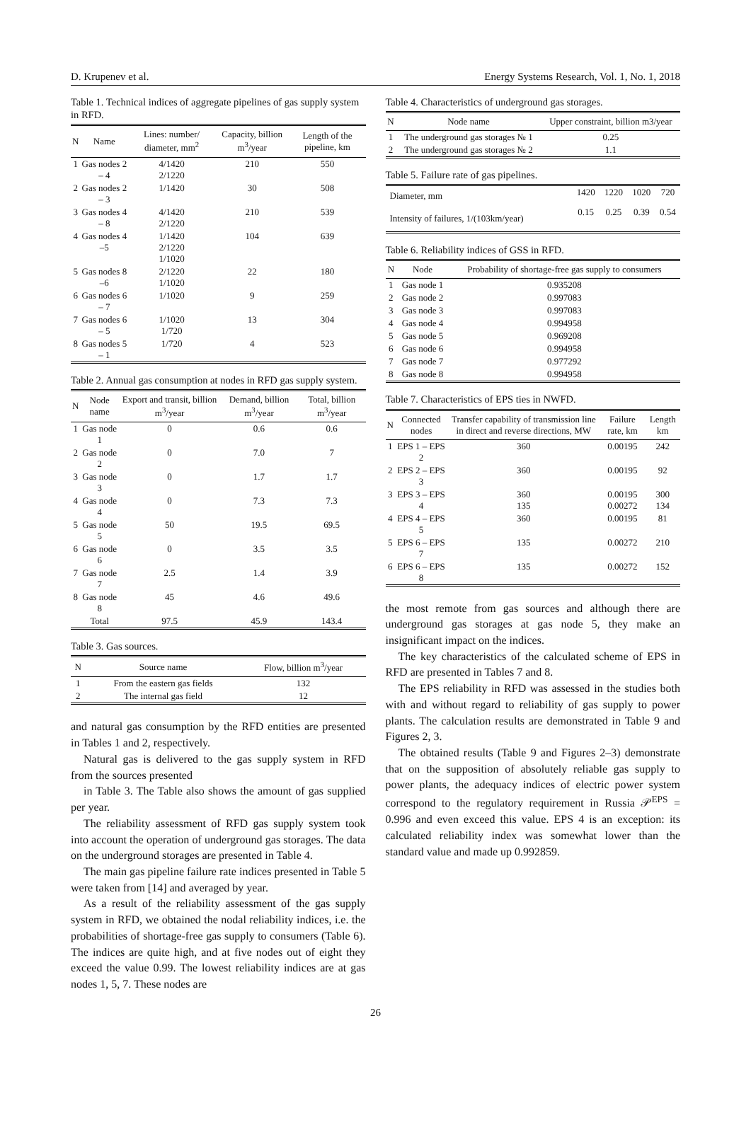D. Krupenev et al. Energy Systems Research, Vol. 1, No. 1, 2018
Table 1. Technical indices of aggregate pipelines of gas supply system in RFD.
| N | Name | Lines: number/ diameter, mm<sup>2</sup> | Capacity, billion m<sup>3</sup>/year | Length of the pipeline, km |
| --- | --- | --- | --- | --- |
| 1 | Gas nodes 2 – 4 | 4/1420 2/1220 | 210 | 550 |
| 2 | Gas nodes 2 – 3 | 1/1420 | 30 | 508 |
| 3 | Gas nodes 4 – 8 | 4/1420 2/1220 | 210 | 539 |
| 4 | Gas nodes 4 –5 | 1/1420 2/1220 1/1020 | 104 | 639 |
| 5 | Gas nodes 8 –6 | 2/1220 1/1020 | 22 | 180 |
| 6 | Gas nodes 6 – 7 | 1/1020 | 9 | 259 |
| 7 | Gas nodes 6 – 5 | 1/1020 1/720 | 13 | 304 |
| 8 | Gas nodes 5 – 1 | 1/720 | 4 | 523 |
Table 2. Annual gas consumption at nodes in RFD gas supply system.
| N | Node name | Export and transit, billion m<sup>3</sup>/year | Demand, billion m<sup>3</sup>/year | Total, billion m<sup>3</sup>/year |
| --- | --- | --- | --- | --- |
| 1 | Gas node 1 | 0 | 0.6 | 0.6 |
| 2 | Gas node 2 | 0 | 7.0 | 7 |
| 3 | Gas node 3 | 0 | 1.7 | 1.7 |
| 4 | Gas node 4 | 0 | 7.3 | 7.3 |
| 5 | Gas node 5 | 50 | 19.5 | 69.5 |
| 6 | Gas node 6 | 0 | 3.5 | 3.5 |
| 7 | Gas node 7 | 2.5 | 1.4 | 3.9 |
| 8 | Gas node 8 | 45 | 4.6 | 49.6 |
| | Total | 97.5 | 45.9 | 143.4 |
Table 3. Gas sources.
| N | Source name | Flow, billion m<sup>3</sup>/year |
| --- | --- | --- |
| 1 | From the eastern gas fields | 132 |
| 2 | The internal gas field | 12 |
and natural gas consumption by the RFD entities are presented in Tables 1 and 2, respectively.
Natural gas is delivered to the gas supply system in RFD from the sources presented
in Table 3. The Table also shows the amount of gas supplied per year.
The reliability assessment of RFD gas supply system took into account the operation of underground gas storages. The data on the underground storages are presented in Table 4.
The main gas pipeline failure rate indices presented in Table 5 were taken from [14] and averaged by year.
As a result of the reliability assessment of the gas supply system in RFD, we obtained the nodal reliability indices, i.e. the probabilities of shortage-free gas supply to consumers (Table 6). The indices are quite high, and at five nodes out of eight they exceed the value 0.99. The lowest reliability indices are at gas nodes 1, 5, 7. These nodes are
Table 4. Characteristics of underground gas storages.
| N | Node name | Upper constraint, billion m3/year |
| --- | --- | --- |
| 1 | The underground gas storages № 1 | 0.25 |
| 2 | The underground gas storages № 2 | 1.1 |
Table 5. Failure rate of gas pipelines.
| Diameter, mm | 1420 | 1220 | 1020 | 720 |
| Intensity of failures, 1/(103km/year) | 0.15 | 0.25 | 0.39 | 0.54 |
Table 6. Reliability indices of GSS in RFD.
| N | Node | Probability of shortage-free gas supply to consumers |
| --- | --- | --- |
| 1 | Gas node 1 | 0.935208 |
| 2 | Gas node 2 | 0.997083 |
| 3 | Gas node 3 | 0.997083 |
| 4 | Gas node 4 | 0.994958 |
| 5 | Gas node 5 | 0.969208 |
| 6 | Gas node 6 | 0.994958 |
| 7 | Gas node 7 | 0.977292 |
| 8 | Gas node 8 | 0.994958 |
Table 7. Characteristics of EPS ties in NWFD.
| N | Connected nodes | Transfer capability of transmission line in direct and reverse directions, MW | Failure rate, km | Length km |
| --- | --- | --- | --- | --- |
| 1 | EPS 1 – EPS 2 | 360 | 0.00195 | 242 |
| 2 | EPS 2 – EPS 3 | 360 | 0.00195 | 92 |
| 3 | EPS 3 – EPS 4 | 360 135 | 0.00195 0.00272 | 300 134 |
| 4 | EPS 4 – EPS 5 | 360 | 0.00195 | 81 |
| 5 | EPS 6 – EPS 7 | 135 | 0.00272 | 210 |
| 6 | EPS 6 – EPS 8 | 135 | 0.00272 | 152 |
the most remote from gas sources and although there are underground gas storages at gas node 5, they make an insignificant impact on the indices.
The key characteristics of the calculated scheme of EPS in RFD are presented in Tables 7 and 8.
The EPS reliability in RFD was assessed in the studies both with and without regard to reliability of gas supply to power plants. The calculation results are demonstrated in Table 9 and Figures 2, 3.
The obtained results (Table 9 and Figures 2–3) demonstrate that on the supposition of absolutely reliable gas supply to power plants, the adequacy indices of electric power system correspond to the regulatory requirement in Russia 𝒫<sup>EPS</sup> = 0.996 and even exceed this value. EPS 4 is an exception: its calculated reliability index was somewhat lower than the standard value and made up 0.992859.
26